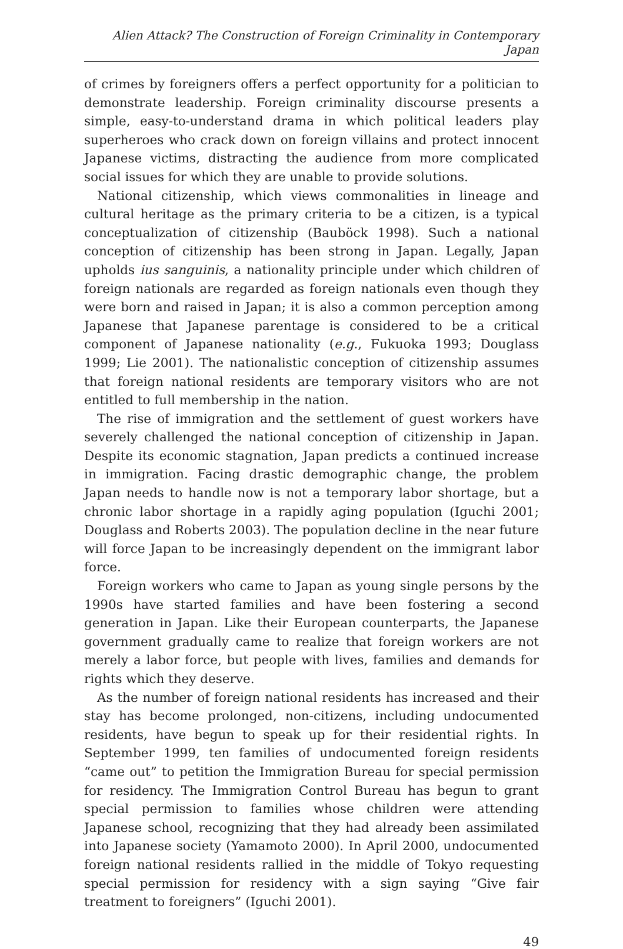Alien Attack? The Construction of Foreign Criminality in Contemporary Japan
of crimes by foreigners offers a perfect opportunity for a politician to demonstrate leadership. Foreign criminality discourse presents a simple, easy-to-understand drama in which political leaders play superheroes who crack down on foreign villains and protect innocent Japanese victims, distracting the audience from more complicated social issues for which they are unable to provide solutions.
National citizenship, which views commonalities in lineage and cultural heritage as the primary criteria to be a citizen, is a typical conceptualization of citizenship (Bauböck 1998). Such a national conception of citizenship has been strong in Japan. Legally, Japan upholds ius sanguinis, a nationality principle under which children of foreign nationals are regarded as foreign nationals even though they were born and raised in Japan; it is also a common perception among Japanese that Japanese parentage is considered to be a critical component of Japanese nationality (e.g., Fukuoka 1993; Douglass 1999; Lie 2001). The nationalistic conception of citizenship assumes that foreign national residents are temporary visitors who are not entitled to full membership in the nation.
The rise of immigration and the settlement of guest workers have severely challenged the national conception of citizenship in Japan. Despite its economic stagnation, Japan predicts a continued increase in immigration. Facing drastic demographic change, the problem Japan needs to handle now is not a temporary labor shortage, but a chronic labor shortage in a rapidly aging population (Iguchi 2001; Douglass and Roberts 2003). The population decline in the near future will force Japan to be increasingly dependent on the immigrant labor force.
Foreign workers who came to Japan as young single persons by the 1990s have started families and have been fostering a second generation in Japan. Like their European counterparts, the Japanese government gradually came to realize that foreign workers are not merely a labor force, but people with lives, families and demands for rights which they deserve.
As the number of foreign national residents has increased and their stay has become prolonged, non-citizens, including undocumented residents, have begun to speak up for their residential rights. In September 1999, ten families of undocumented foreign residents “came out” to petition the Immigration Bureau for special permission for residency. The Immigration Control Bureau has begun to grant special permission to families whose children were attending Japanese school, recognizing that they had already been assimilated into Japanese society (Yamamoto 2000). In April 2000, undocumented foreign national residents rallied in the middle of Tokyo requesting special permission for residency with a sign saying “Give fair treatment to foreigners” (Iguchi 2001).
49